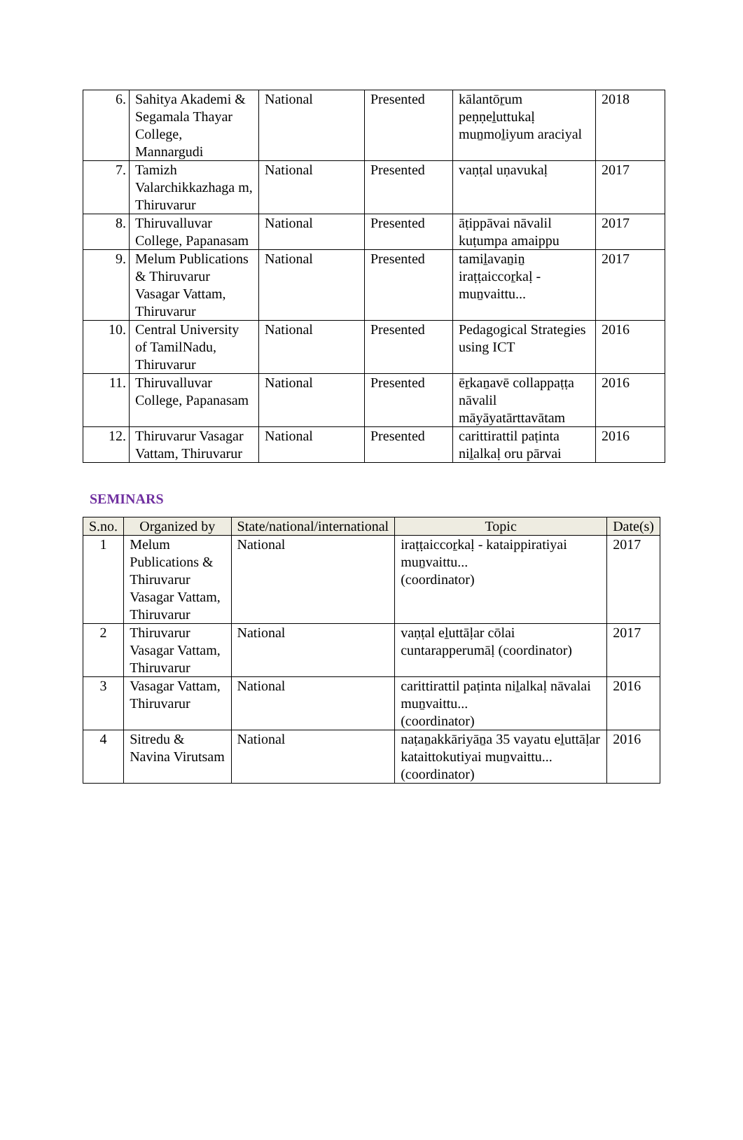| 6. | Sahitya Akademi & Segamala Thayar College, Mannargudi | National | Presented | kālantōṟum peṇṇeḻuttukaḷ muṉmoḻiyum araciyal | 2018 |
| 7. | Tamizh Valarchikkazhaga m, Thiruvarur | National | Presented | vaṇṭal uṇavukaḷ | 2017 |
| 8. | Thiruvalluvar College, Papanasam | National | Presented | āṭippāvai nāvalil kuṭumpa amaippu | 2017 |
| 9. | Melum Publications & Thiruvarur Vasagar Vattam, Thiruvarur | National | Presented | tamiḻavaṉiṉ iraṭṭaiccoṟkaḷ - muṉvaittu... | 2017 |
| 10. | Central University of TamilNadu, Thiruvarur | National | Presented | Pedagogical Strategies using ICT | 2016 |
| 11. | Thiruvalluvar College, Papanasam | National | Presented | ēṟkaṉavē collappaṭṭa nāvalil māyāyatārttavātam | 2016 |
| 12. | Thiruvarur Vasagar Vattam, Thiruvarur | National | Presented | carittirattil paṭinta niḻalkaḷ oru pārvai | 2016 |
SEMINARS
| S.no. | Organized by | State/national/international | Topic | Date(s) |
| --- | --- | --- | --- | --- |
| 1 | Melum Publications & Thiruvarur Vasagar Vattam, Thiruvarur | National | iraṭṭaiccoṟkaḷ - kataippiratiyai muṉvaittu... (coordinator) | 2017 |
| 2 | Thiruvarur Vasagar Vattam, Thiruvarur | National | vaṇṭal eḻuttāḷar cōlai cuntarapperumāḷ (coordinator) | 2017 |
| 3 | Vasagar Vattam, Thiruvarur | National | carittirattil paṭinta niḻalkaḷ nāvalai muṉvaittu... (coordinator) | 2016 |
| 4 | Sitredu & Navina Virutsam | National | naṭaṉakkāriyāṉa 35 vayatu eḻuttāḷar kataittokutiyai muṉvaittu... (coordinator) | 2016 |